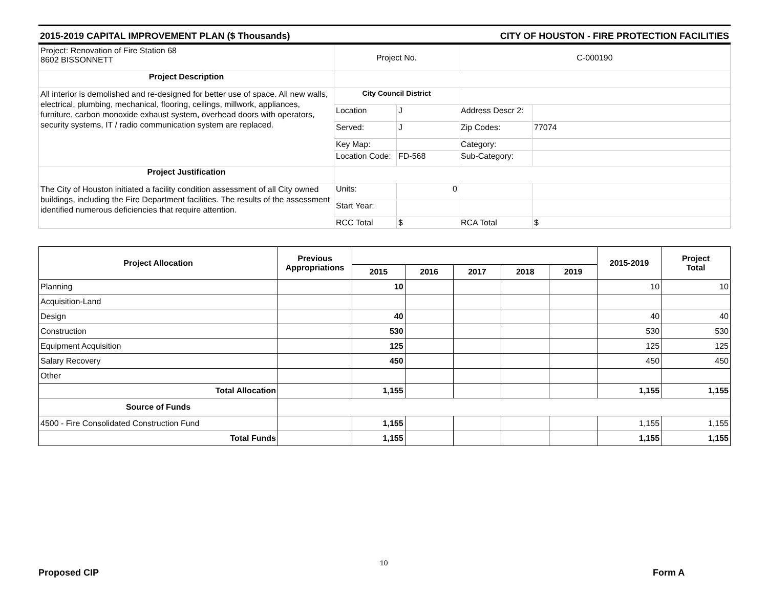2015-2019 CAPITAL IMPROVEMENT PLAN ($ Thousands) CITY OF HOUSTON - FIRE PROTECTION FACILITIES
| Project: Renovation of Fire Station 68 8602 BISSONNETT | Project No. | | C-000190 | |
| Project Description | | | | |
| All interior is demolished and re-designed for better use of space. All new walls, electrical, plumbing, mechanical, flooring, ceilings, millwork, appliances, furniture, carbon monoxide exhaust system, overhead doors with operators, security systems, IT / radio communication system are replaced. | City Council District | | | |
| | Location | J | Address Descr 2: | |
| | Served: | J | Zip Codes: | 77074 |
| | Key Map: | | Category: | |
| | Location Code: | FD-568 | Sub-Category: | |
| Project Justification | | | | |
| The City of Houston initiated a facility condition assessment of all City owned buildings, including the Fire Department facilities. The results of the assessment identified numerous deficiencies that require attention. | Units: | 0 | | |
| | Start Year: | | | |
| | RCC Total | $ | RCA Total | $ |
| Project Allocation | Previous Appropriations | | | | | | 2015-2019 | Project Total |
| --- | --- | --- | --- | --- | --- | --- | --- | --- |
| | | 2015 | 2016 | 2017 | 2018 | 2019 | | |
| Planning | | 10 | | | | | 10 | 10 |
| Acquisition-Land | | | | | | | | |
| Design | | 40 | | | | | 40 | 40 |
| Construction | | 530 | | | | | 530 | 530 |
| Equipment Acquisition | | 125 | | | | | 125 | 125 |
| Salary Recovery | | 450 | | | | | 450 | 450 |
| Other | | | | | | | | |
| Total Allocation | | 1,155 | | | | | 1,155 | 1,155 |
| Source of Funds | | | | | | | | |
| 4500 - Fire Consolidated Construction Fund | | 1,155 | | | | | 1,155 | 1,155 |
| Total Funds | | 1,155 | | | | | 1,155 | 1,155 |
10
Proposed CIP Form A